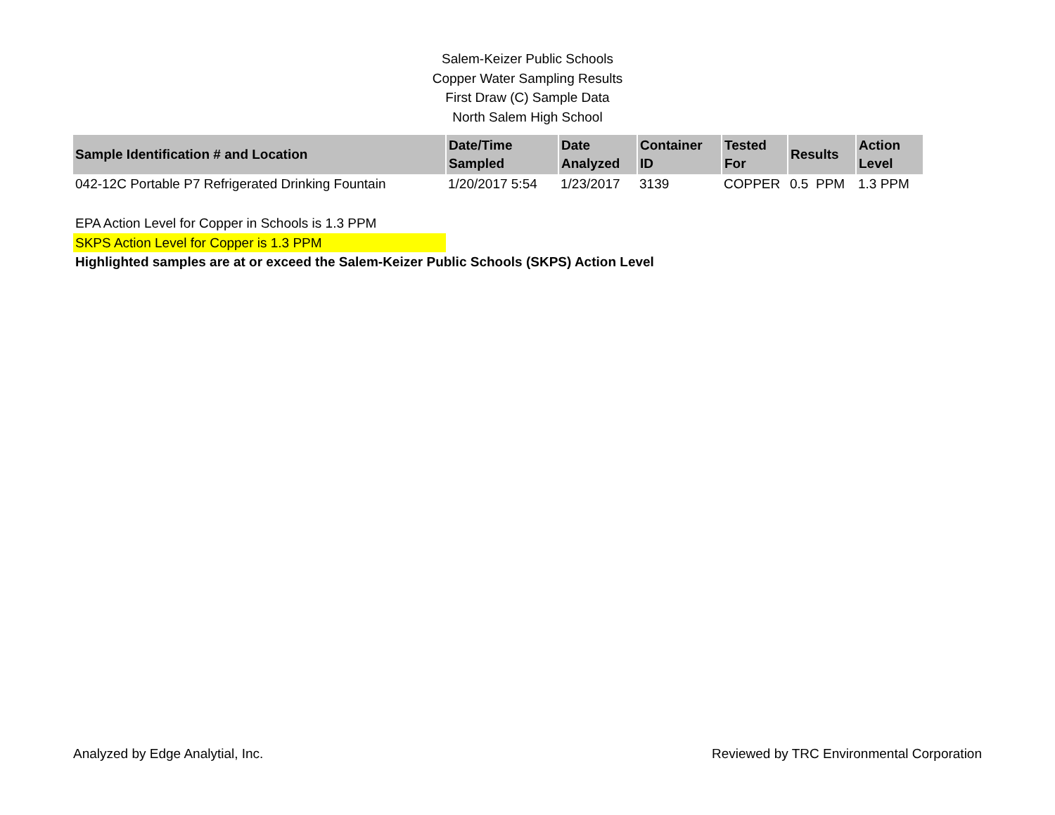Salem-Keizer Public Schools
Copper Water Sampling Results
First Draw (C) Sample Data
North Salem High School
| Sample Identification # and Location | Date/Time Sampled | Date Analyzed | Container ID | Tested For | Results | Action Level |
| --- | --- | --- | --- | --- | --- | --- |
| 042-12C Portable P7 Refrigerated Drinking Fountain | 1/20/2017 5:54 | 1/23/2017 | 3139 | COPPER | 0.5 PPM | 1.3 PPM |
EPA Action Level for Copper in Schools is 1.3 PPM
SKPS Action Level for Copper is 1.3 PPM
Highlighted samples are at or exceed the Salem-Keizer Public Schools (SKPS) Action Level
Analyzed by Edge Analytial, Inc. Reviewed by TRC Environmental Corporation